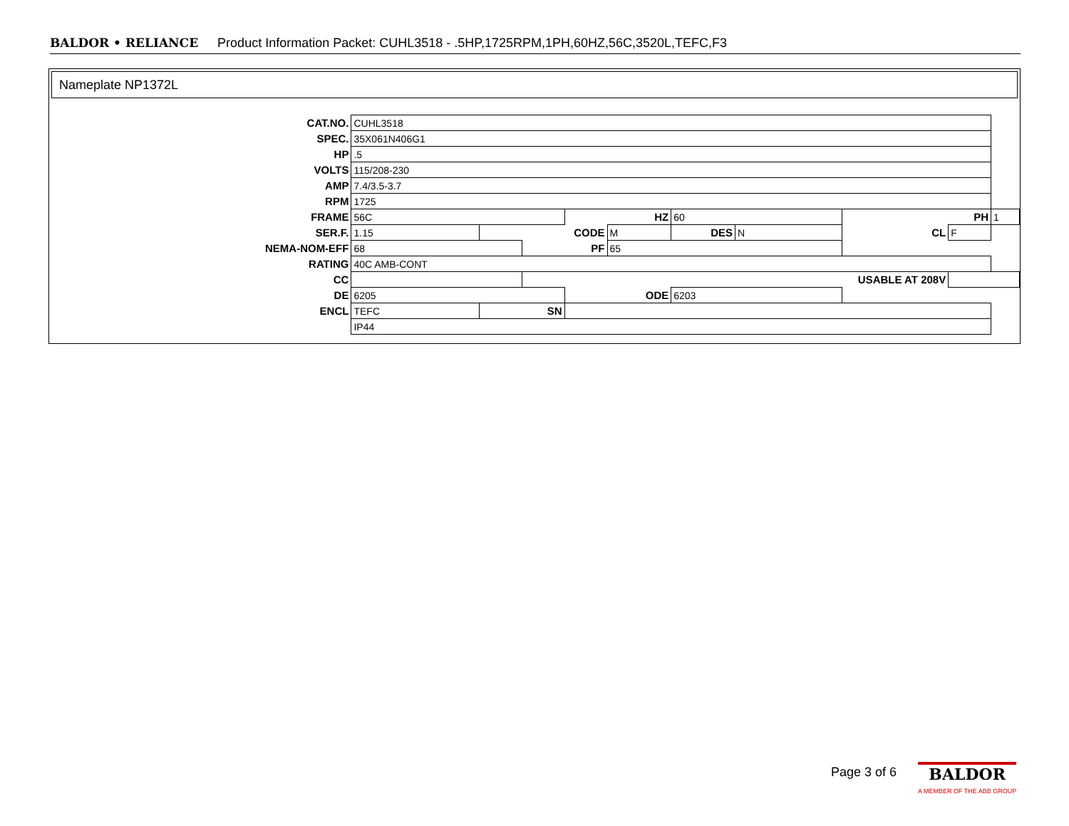BALDOR • RELIANCE Product Information Packet: CUHL3518 - .5HP,1725RPM,1PH,60HZ,56C,3520L,TEFC,F3
Nameplate NP1372L
| CAT.NO. | CUHL3518 | | | | | | | | | |
| SPEC. | 35X061N406G1 | | | | | | | | | |
| HP | .5 | | | | | | | | | |
| VOLTS | 115/208-230 | | | | | | | | | |
| AMP | 7.4/3.5-3.7 | | | | | | | | | |
| RPM | 1725 | | | | | | | | | |
| FRAME | 56C | | | HZ | | 60 | | PH | | 1 |
| SER.F. | 1.15 | CODE | | | M | DES | N | CL | F | |
| NEMA-NOM-EFF | 68 | | PF | | 65 | | | | | |
| RATING | 40C AMB-CONT | | | | | | | | | |
| CC | | | USABLE AT 208V | | | | | | | |
| DE | 6205 | | | ODE | | 6203 | | | | |
| ENCL | TEFC | SN | | | | | | | | |
| | IP44 | | | | | | | | | |
Page 3 of 6
BALDOR
A MEMBER OF THE ABB GROUP